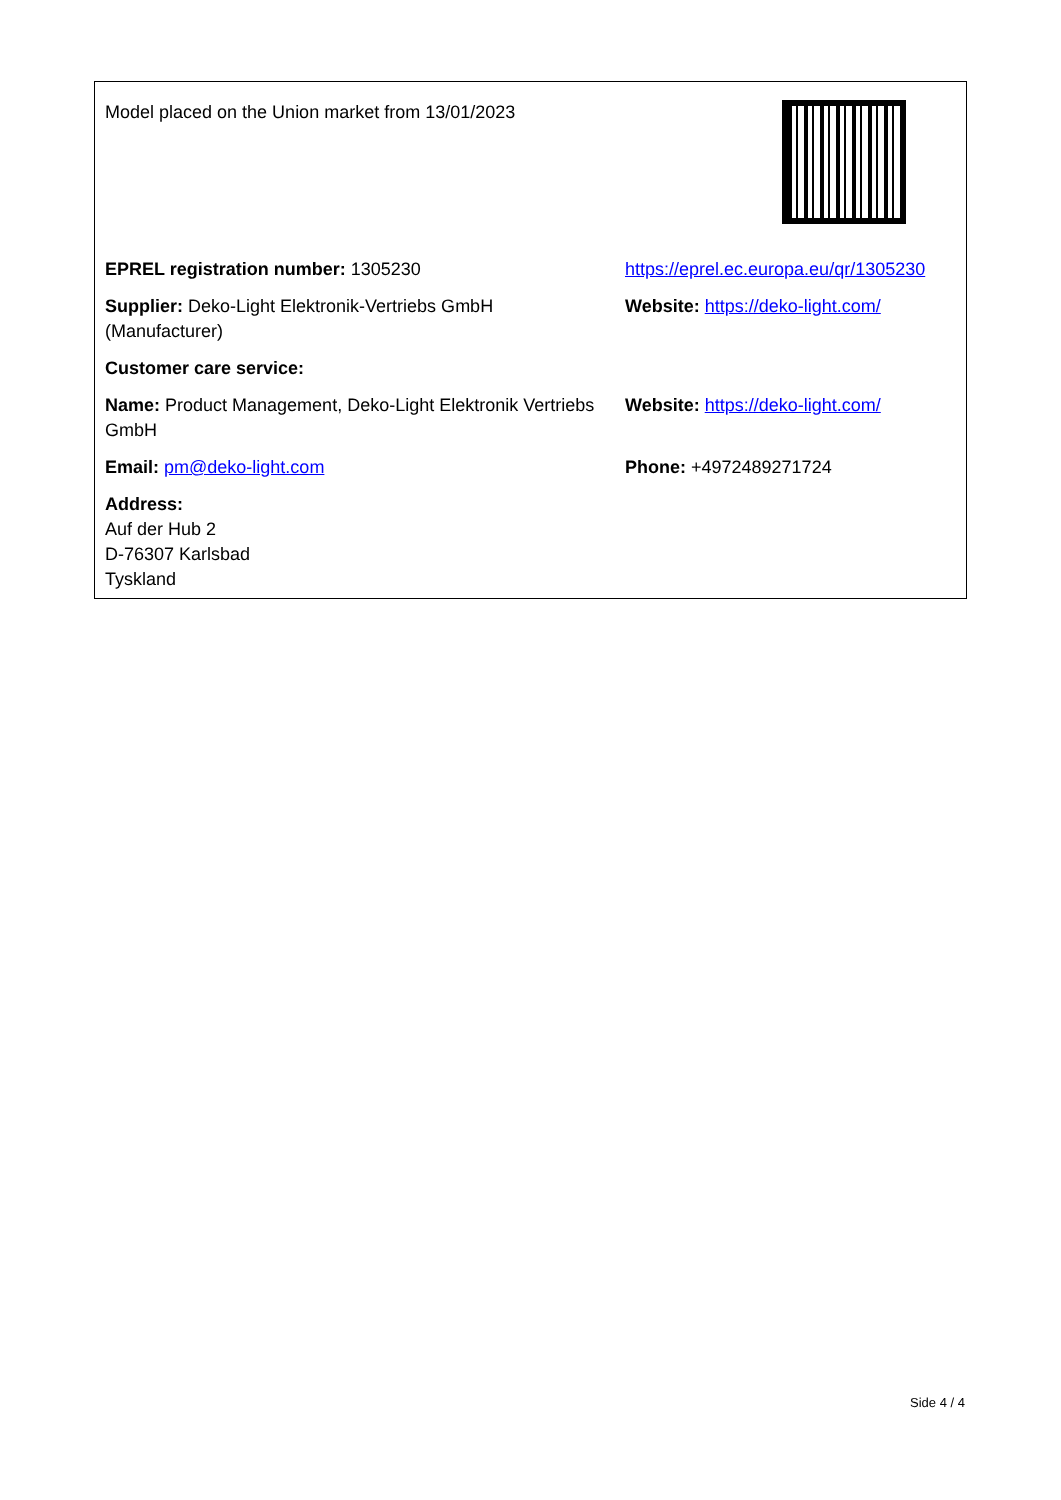| Model placed on the Union market from 13/01/2023 | |
| EPREL registration number: 1305230 | https://eprel.ec.europa.eu/qr/1305230 |
| Supplier: Deko-Light Elektronik-Vertriebs GmbH (Manufacturer) | Website: https://deko-light.com/ |
| Customer care service: | |
| Name: Product Management, Deko-Light Elektronik Vertriebs GmbH | Website: https://deko-light.com/ |
| Email: pm@deko-light.com | Phone: +4972489271724 |
| Address: Auf der Hub 2 D-76307 Karlsbad Tyskland | |
Side 4 / 4